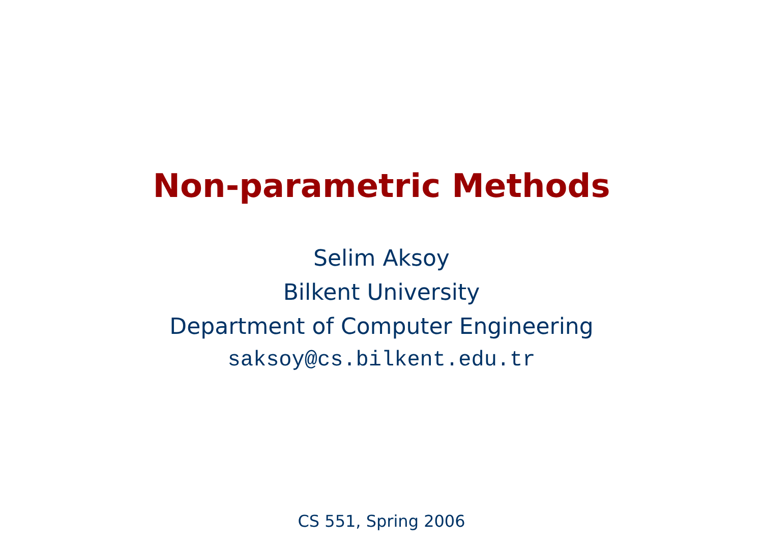Non-parametric Methods
Selim Aksoy
Bilkent University
Department of Computer Engineering
saksoy@cs.bilkent.edu.tr
CS 551, Spring 2006